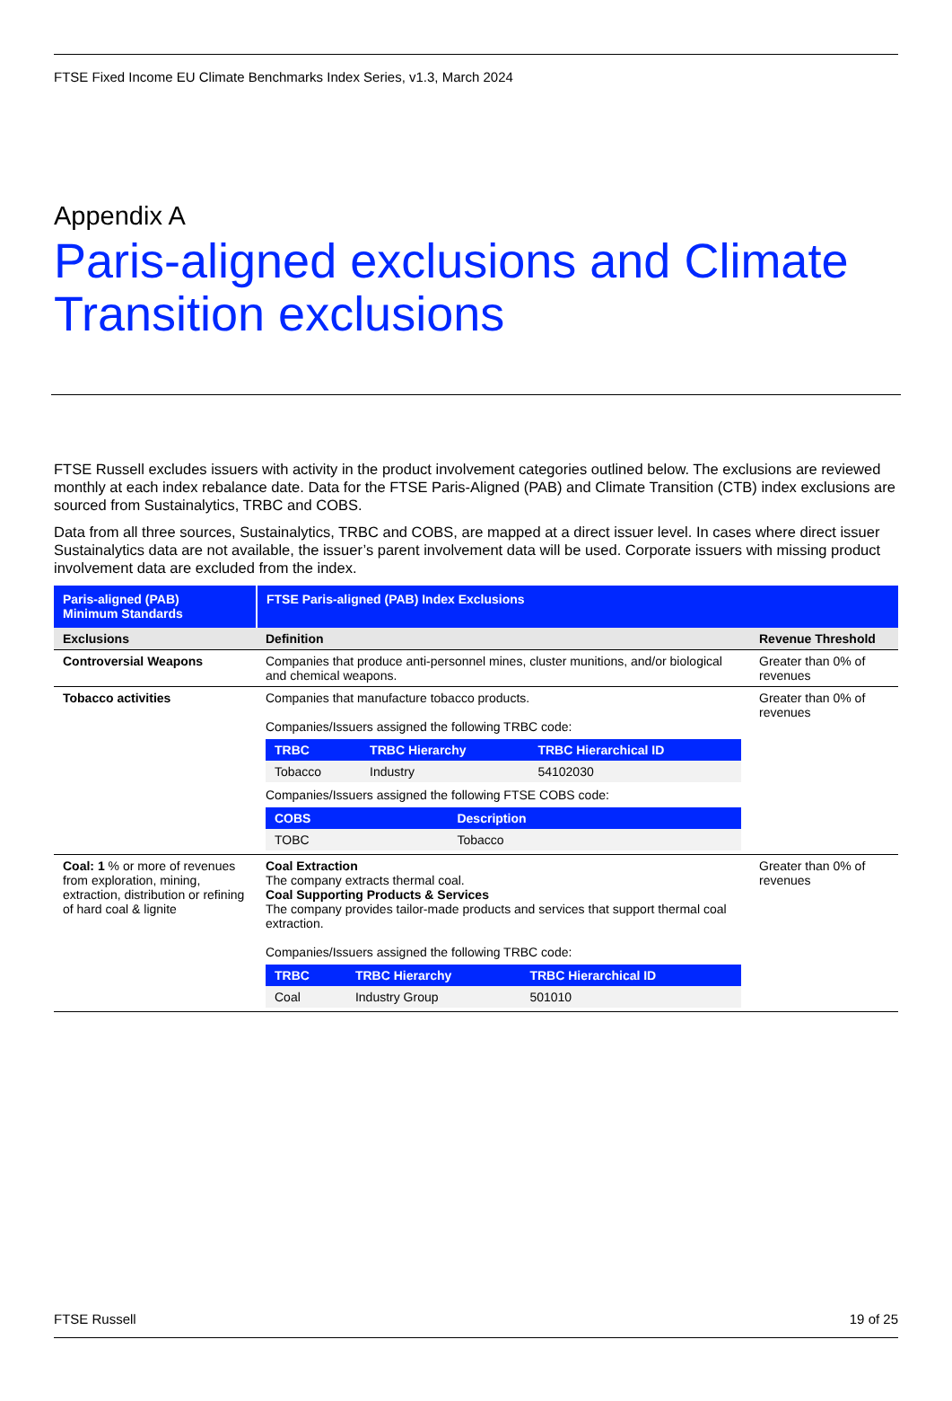FTSE Fixed Income EU Climate Benchmarks Index Series, v1.3, March 2024
Appendix A
Paris-aligned exclusions and Climate Transition exclusions
FTSE Russell excludes issuers with activity in the product involvement categories outlined below. The exclusions are reviewed monthly at each index rebalance date. Data for the FTSE Paris-Aligned (PAB) and Climate Transition (CTB) index exclusions are sourced from Sustainalytics, TRBC and COBS.
Data from all three sources, Sustainalytics, TRBC and COBS, are mapped at a direct issuer level. In cases where direct issuer Sustainalytics data are not available, the issuer’s parent involvement data will be used. Corporate issuers with missing product involvement data are excluded from the index.
| Paris-aligned (PAB) Minimum Standards | FTSE Paris-aligned (PAB) Index Exclusions | |
| --- | --- | --- |
| Exclusions | Definition | Revenue Threshold |
| Controversial Weapons | Companies that produce anti-personnel mines, cluster munitions, and/or biological and chemical weapons. | Greater than 0% of revenues |
| Tobacco activities | Companies that manufacture tobacco products. Companies/Issuers assigned the following TRBC code: / TRBC / TRBC Hierarchy / TRBC Hierarchical ID / / --- / --- / --- / / Tobacco / Industry / 54102030 / Companies/Issuers assigned the following FTSE COBS code: / COBS / Description / / --- / --- / / TOBC / Tobacco / | Greater than 0% of revenues |
| Coal: 1 % or more of revenues from exploration, mining, extraction, distribution or refining of hard coal & lignite | Coal Extraction The company extracts thermal coal. Coal Supporting Products & Services The company provides tailor-made products and services that support thermal coal extraction. Companies/Issuers assigned the following TRBC code: / TRBC / TRBC Hierarchy / TRBC Hierarchical ID / / --- / --- / --- / / Coal / Industry Group / 501010 / | Greater than 0% of revenues |
FTSE Russell 19 of 25